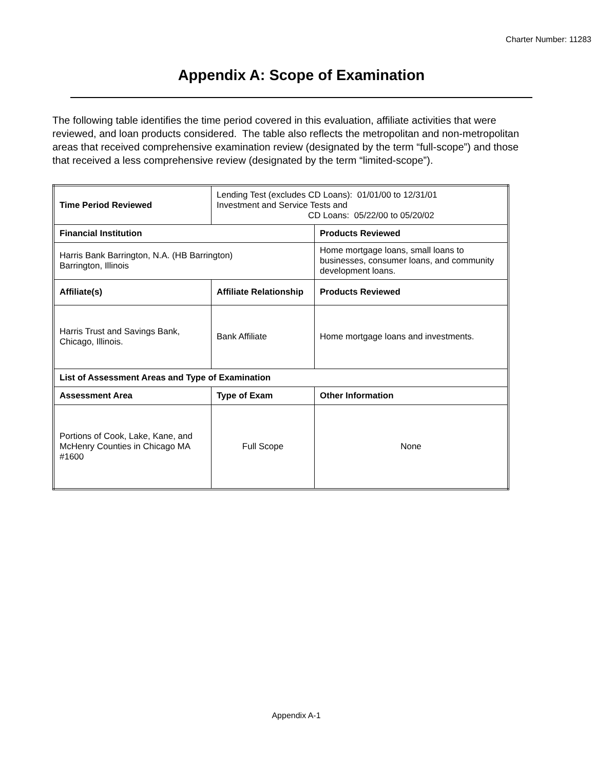Charter Number: 11283
Appendix A: Scope of Examination
The following table identifies the time period covered in this evaluation, affiliate activities that were reviewed, and loan products considered. The table also reflects the metropolitan and non-metropolitan areas that received comprehensive examination review (designated by the term “full-scope”) and those that received a less comprehensive review (designated by the term “limited-scope”).
| Time Period Reviewed | Lending Test (excludes CD Loans): 01/01/00 to 12/31/01 Investment and Service Tests and CD Loans: 05/22/00 to 05/20/02 | |
| Financial Institution | | Products Reviewed |
| Harris Bank Barrington, N.A. (HB Barrington) Barrington, Illinois | | Home mortgage loans, small loans to businesses, consumer loans, and community development loans. |
| Affiliate(s) | Affiliate Relationship | Products Reviewed |
| Harris Trust and Savings Bank, Chicago, Illinois. | Bank Affiliate | Home mortgage loans and investments. |
| List of Assessment Areas and Type of Examination | | |
| Assessment Area | Type of Exam | Other Information |
| Portions of Cook, Lake, Kane, and McHenry Counties in Chicago MA #1600 | Full Scope | None |
Appendix A-1